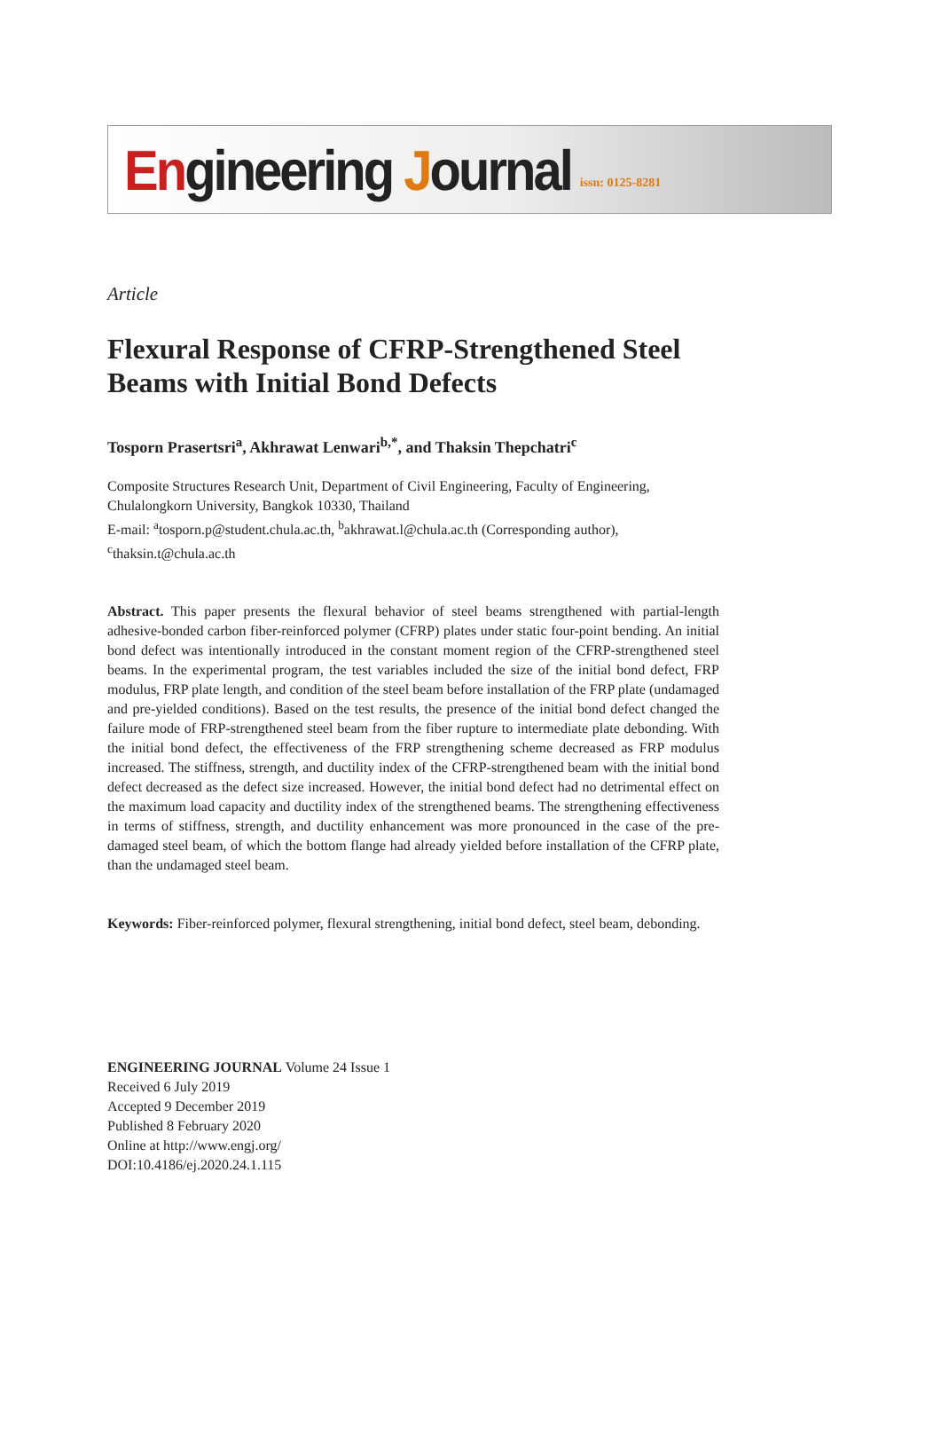Engineering Journal issn: 0125-8281
Article
Flexural Response of CFRP-Strengthened Steel Beams with Initial Bond Defects
Tosporn Prasertsri<sup>a</sup>, Akhrawat Lenwari<sup>b,*</sup>, and Thaksin Thepchatri<sup>c</sup>
Composite Structures Research Unit, Department of Civil Engineering, Faculty of Engineering, Chulalongkorn University, Bangkok 10330, Thailand
E-mail: <sup>a</sup>tosporn.p@student.chula.ac.th, <sup>b</sup>akhrawat.l@chula.ac.th (Corresponding author), <sup>c</sup>thaksin.t@chula.ac.th
Abstract. This paper presents the flexural behavior of steel beams strengthened with partial-length adhesive-bonded carbon fiber-reinforced polymer (CFRP) plates under static four-point bending. An initial bond defect was intentionally introduced in the constant moment region of the CFRP-strengthened steel beams. In the experimental program, the test variables included the size of the initial bond defect, FRP modulus, FRP plate length, and condition of the steel beam before installation of the FRP plate (undamaged and pre-yielded conditions). Based on the test results, the presence of the initial bond defect changed the failure mode of FRP-strengthened steel beam from the fiber rupture to intermediate plate debonding. With the initial bond defect, the effectiveness of the FRP strengthening scheme decreased as FRP modulus increased. The stiffness, strength, and ductility index of the CFRP-strengthened beam with the initial bond defect decreased as the defect size increased. However, the initial bond defect had no detrimental effect on the maximum load capacity and ductility index of the strengthened beams. The strengthening effectiveness in terms of stiffness, strength, and ductility enhancement was more pronounced in the case of the pre-damaged steel beam, of which the bottom flange had already yielded before installation of the CFRP plate, than the undamaged steel beam.
Keywords: Fiber-reinforced polymer, flexural strengthening, initial bond defect, steel beam, debonding.
ENGINEERING JOURNAL Volume 24 Issue 1
Received 6 July 2019
Accepted 9 December 2019
Published 8 February 2020
Online at http://www.engj.org/
DOI:10.4186/ej.2020.24.1.115